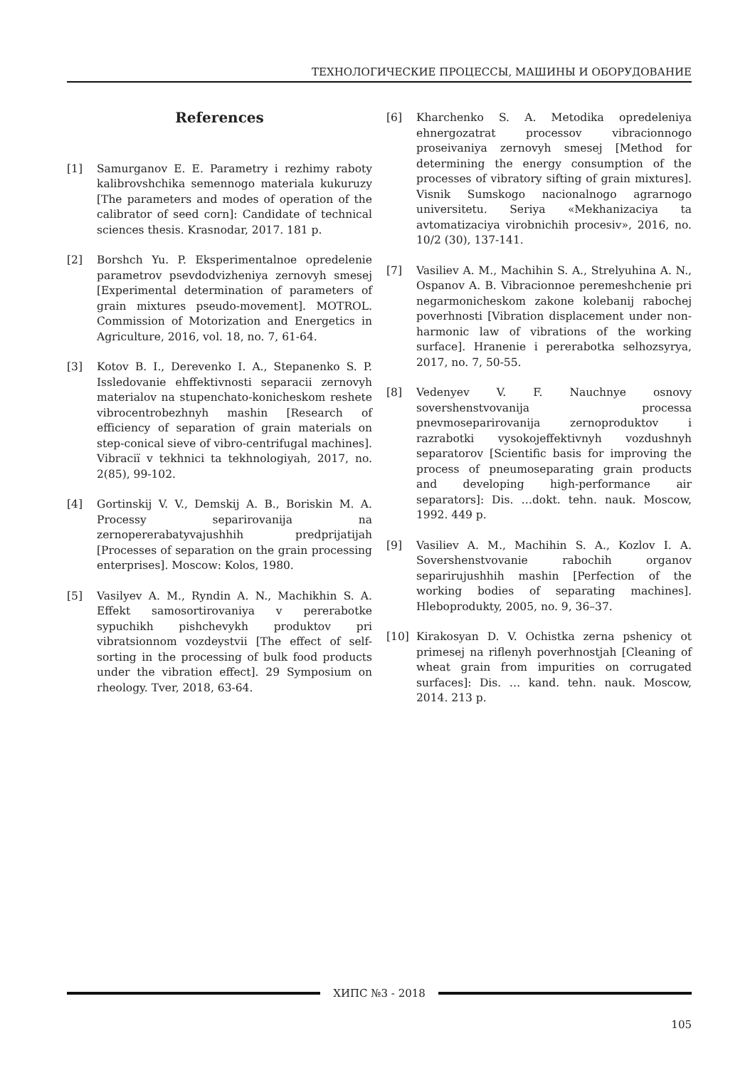ТЕХНОЛОГИЧЕСКИЕ ПРОЦЕССЫ, МАШИНЫ И ОБОРУДОВАНИЕ
References
[1] Samurganov E. E. Parametry i rezhimy raboty kalibrovshchika semennogo materiala kukuruzy [The parameters and modes of operation of the calibrator of seed corn]: Candidate of technical sciences thesis. Krasnodar, 2017. 181 p.
[2] Borshch Yu. P. Eksperimentalnoe opredelenie parametrov psevdodvizheniya zernovyh smesej [Experimental determination of parameters of grain mixtures pseudo-movement]. MOTROL. Commission of Motorization and Energetics in Agriculture, 2016, vol. 18, no. 7, 61-64.
[3] Kotov B. I., Derevenko I. A., Stepanenko S. P. Issledovanie ehffektivnosti separacii zernovyh materialov na stupenchato-konicheskom reshete vibrocentrobezhnyh mashin [Research of efficiency of separation of grain materials on step-conical sieve of vibro-centrifugal machines]. Vibracії v tekhnici ta tekhnologiyah, 2017, no. 2(85), 99-102.
[4] Gortinskij V. V., Demskij A. B., Boriskin M. A. Processy separirovanija na zernopererabatyvajushhih predprijatijah [Processes of separation on the grain processing enterprises]. Moscow: Kolos, 1980.
[5] Vasilyev A. M., Ryndin A. N., Machikhin S. A. Effekt samosortirovaniya v pererabotke sypuchikh pishchevykh produktov pri vibratsionnom vozdeystvii [The effect of self-sorting in the processing of bulk food products under the vibration effect]. 29 Symposium on rheology. Tver, 2018, 63-64.
[6] Kharchenko S. A. Metodika opredeleniya ehnergozatrat processov vibracionnogo proseivaniya zernovyh smesej [Method for determining the energy consumption of the processes of vibratory sifting of grain mixtures]. Visnik Sumskogo nacionalnogo agrarnogo universitetu. Seriya «Mekhanizaciya ta avtomatizaciya virobnichih procesiv», 2016, no. 10/2 (30), 137-141.
[7] Vasiliev A. M., Machihin S. A., Strelyuhina A. N., Ospanov A. B. Vibracionnoe peremeshchenie pri negarmonicheskom zakone kolebanij rabochej poverhnosti [Vibration displacement under non-harmonic law of vibrations of the working surface]. Hranenie i pererabotka selhozsyrya, 2017, no. 7, 50-55.
[8] Vedenyev V. F. Nauchnye osnovy sovershenstvovanija processa pnevmoseparirovanija zernoproduktov i razrabotki vysokojeffektivnyh vozdushnyh separatorov [Scientific basis for improving the process of pneumoseparating grain products and developing high-performance air separators]: Dis. …dokt. tehn. nauk. Moscow, 1992. 449 p.
[9] Vasiliev A. M., Machihin S. A., Kozlov I. A. Sovershenstvovanie rabochih organov separirujushhih mashin [Perfection of the working bodies of separating machines]. Hleboprodukty, 2005, no. 9, 36–37.
[10] Kirakosyan D. V. Ochistka zerna pshenicy ot primesej na riflenyh poverhnostjah [Cleaning of wheat grain from impurities on corrugated surfaces]: Dis. … kand. tehn. nauk. Moscow, 2014. 213 p.
ХИПС №3 - 2018
105